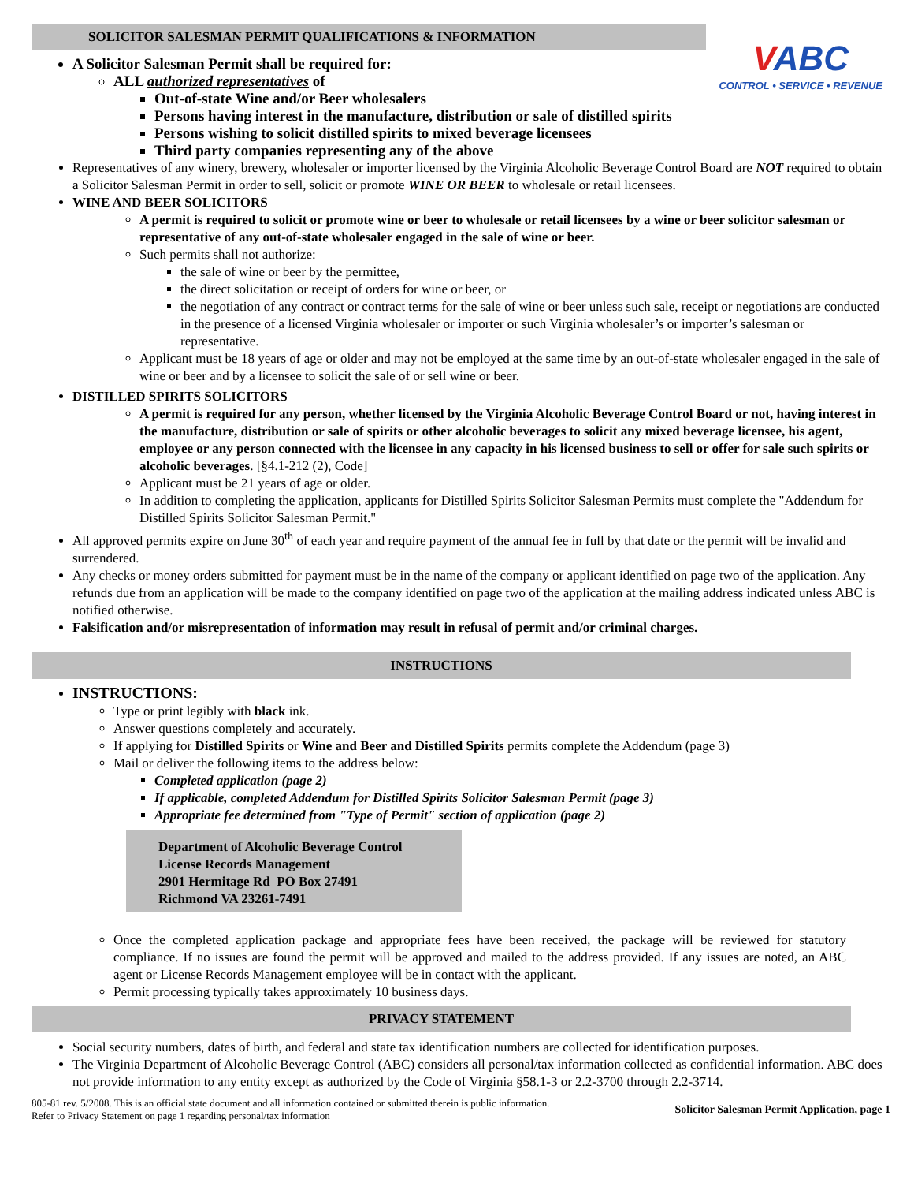VABC
CONTROL • SERVICE • REVENUE
SOLICITOR SALESMAN PERMIT QUALIFICATIONS & INFORMATION
A Solicitor Salesman Permit shall be required for:
ALL authorized representatives of
Out-of-state Wine and/or Beer wholesalers
Persons having interest in the manufacture, distribution or sale of distilled spirits
Persons wishing to solicit distilled spirits to mixed beverage licensees
Third party companies representing any of the above
Representatives of any winery, brewery, wholesaler or importer licensed by the Virginia Alcoholic Beverage Control Board are NOT required to obtain a Solicitor Salesman Permit in order to sell, solicit or promote WINE OR BEER to wholesale or retail licensees.
WINE AND BEER SOLICITORS
A permit is required to solicit or promote wine or beer to wholesale or retail licensees by a wine or beer solicitor salesman or representative of any out-of-state wholesaler engaged in the sale of wine or beer.
Such permits shall not authorize:
the sale of wine or beer by the permittee,
the direct solicitation or receipt of orders for wine or beer, or
the negotiation of any contract or contract terms for the sale of wine or beer unless such sale, receipt or negotiations are conducted in the presence of a licensed Virginia wholesaler or importer or such Virginia wholesaler’s or importer’s salesman or representative.
Applicant must be 18 years of age or older and may not be employed at the same time by an out-of-state wholesaler engaged in the sale of wine or beer and by a licensee to solicit the sale of or sell wine or beer.
DISTILLED SPIRITS SOLICITORS
A permit is required for any person, whether licensed by the Virginia Alcoholic Beverage Control Board or not, having interest in the manufacture, distribution or sale of spirits or other alcoholic beverages to solicit any mixed beverage licensee, his agent, employee or any person connected with the licensee in any capacity in his licensed business to sell or offer for sale such spirits or alcoholic beverages. [§4.1-212 (2), Code]
Applicant must be 21 years of age or older.
In addition to completing the application, applicants for Distilled Spirits Solicitor Salesman Permits must complete the "Addendum for Distilled Spirits Solicitor Salesman Permit."
All approved permits expire on June 30<sup>th</sup> of each year and require payment of the annual fee in full by that date or the permit will be invalid and surrendered.
Any checks or money orders submitted for payment must be in the name of the company or applicant identified on page two of the application. Any refunds due from an application will be made to the company identified on page two of the application at the mailing address indicated unless ABC is notified otherwise.
Falsification and/or misrepresentation of information may result in refusal of permit and/or criminal charges.
INSTRUCTIONS
INSTRUCTIONS:
Type or print legibly with black ink.
Answer questions completely and accurately.
If applying for Distilled Spirits or Wine and Beer and Distilled Spirits permits complete the Addendum (page 3)
Mail or deliver the following items to the address below:
Completed application (page 2)
If applicable, completed Addendum for Distilled Spirits Solicitor Salesman Permit (page 3)
Appropriate fee determined from "Type of Permit" section of application (page 2)
Department of Alcoholic Beverage Control
License Records Management
2901 Hermitage Rd PO Box 27491
Richmond VA 23261-7491
Once the completed application package and appropriate fees have been received, the package will be reviewed for statutory compliance. If no issues are found the permit will be approved and mailed to the address provided. If any issues are noted, an ABC agent or License Records Management employee will be in contact with the applicant.
Permit processing typically takes approximately 10 business days.
PRIVACY STATEMENT
Social security numbers, dates of birth, and federal and state tax identification numbers are collected for identification purposes.
The Virginia Department of Alcoholic Beverage Control (ABC) considers all personal/tax information collected as confidential information. ABC does not provide information to any entity except as authorized by the Code of Virginia §58.1-3 or 2.2-3700 through 2.2-3714.
805-81 rev. 5/2008. This is an official state document and all information contained or submitted therein is public information.
Refer to Privacy Statement on page 1 regarding personal/tax information
Solicitor Salesman Permit Application, page 1